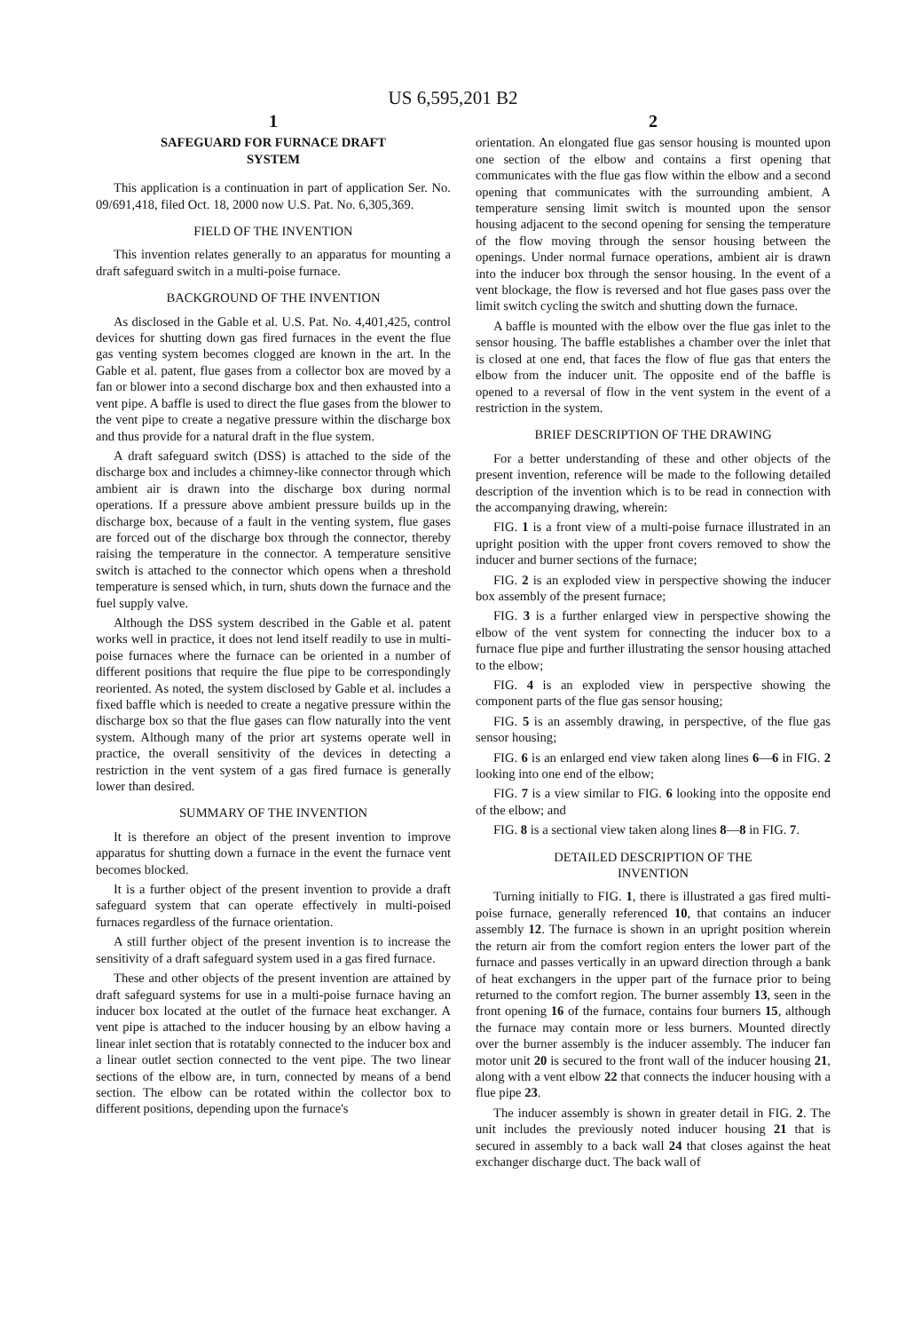US 6,595,201 B2
1
SAFEGUARD FOR FURNACE DRAFT
SYSTEM
This application is a continuation in part of application Ser. No. 09/691,418, filed Oct. 18, 2000 now U.S. Pat. No. 6,305,369.
FIELD OF THE INVENTION
This invention relates generally to an apparatus for mounting a draft safeguard switch in a multi-poise furnace.
BACKGROUND OF THE INVENTION
As disclosed in the Gable et al. U.S. Pat. No. 4,401,425, control devices for shutting down gas fired furnaces in the event the flue gas venting system becomes clogged are known in the art. In the Gable et al. patent, flue gases from a collector box are moved by a fan or blower into a second discharge box and then exhausted into a vent pipe. A baffle is used to direct the flue gases from the blower to the vent pipe to create a negative pressure within the discharge box and thus provide for a natural draft in the flue system.
A draft safeguard switch (DSS) is attached to the side of the discharge box and includes a chimney-like connector through which ambient air is drawn into the discharge box during normal operations. If a pressure above ambient pressure builds up in the discharge box, because of a fault in the venting system, flue gases are forced out of the discharge box through the connector, thereby raising the temperature in the connector. A temperature sensitive switch is attached to the connector which opens when a threshold temperature is sensed which, in turn, shuts down the furnace and the fuel supply valve.
Although the DSS system described in the Gable et al. patent works well in practice, it does not lend itself readily to use in multi-poise furnaces where the furnace can be oriented in a number of different positions that require the flue pipe to be correspondingly reoriented. As noted, the system disclosed by Gable et al. includes a fixed baffle which is needed to create a negative pressure within the discharge box so that the flue gases can flow naturally into the vent system. Although many of the prior art systems operate well in practice, the overall sensitivity of the devices in detecting a restriction in the vent system of a gas fired furnace is generally lower than desired.
SUMMARY OF THE INVENTION
It is therefore an object of the present invention to improve apparatus for shutting down a furnace in the event the furnace vent becomes blocked.
It is a further object of the present invention to provide a draft safeguard system that can operate effectively in multi-poised furnaces regardless of the furnace orientation.
A still further object of the present invention is to increase the sensitivity of a draft safeguard system used in a gas fired furnace.
These and other objects of the present invention are attained by draft safeguard systems for use in a multi-poise furnace having an inducer box located at the outlet of the furnace heat exchanger. A vent pipe is attached to the inducer housing by an elbow having a linear inlet section that is rotatably connected to the inducer box and a linear outlet section connected to the vent pipe. The two linear sections of the elbow are, in turn, connected by means of a bend section. The elbow can be rotated within the collector box to different positions, depending upon the furnace's
2
orientation. An elongated flue gas sensor housing is mounted upon one section of the elbow and contains a first opening that communicates with the flue gas flow within the elbow and a second opening that communicates with the surrounding ambient. A temperature sensing limit switch is mounted upon the sensor housing adjacent to the second opening for sensing the temperature of the flow moving through the sensor housing between the openings. Under normal furnace operations, ambient air is drawn into the inducer box through the sensor housing. In the event of a vent blockage, the flow is reversed and hot flue gases pass over the limit switch cycling the switch and shutting down the furnace.
A baffle is mounted with the elbow over the flue gas inlet to the sensor housing. The baffle establishes a chamber over the inlet that is closed at one end, that faces the flow of flue gas that enters the elbow from the inducer unit. The opposite end of the baffle is opened to a reversal of flow in the vent system in the event of a restriction in the system.
BRIEF DESCRIPTION OF THE DRAWING
For a better understanding of these and other objects of the present invention, reference will be made to the following detailed description of the invention which is to be read in connection with the accompanying drawing, wherein:
FIG. 1 is a front view of a multi-poise furnace illustrated in an upright position with the upper front covers removed to show the inducer and burner sections of the furnace;
FIG. 2 is an exploded view in perspective showing the inducer box assembly of the present furnace;
FIG. 3 is a further enlarged view in perspective showing the elbow of the vent system for connecting the inducer box to a furnace flue pipe and further illustrating the sensor housing attached to the elbow;
FIG. 4 is an exploded view in perspective showing the component parts of the flue gas sensor housing;
FIG. 5 is an assembly drawing, in perspective, of the flue gas sensor housing;
FIG. 6 is an enlarged end view taken along lines 6—6 in FIG. 2 looking into one end of the elbow;
FIG. 7 is a view similar to FIG. 6 looking into the opposite end of the elbow; and
FIG. 8 is a sectional view taken along lines 8—8 in FIG. 7.
DETAILED DESCRIPTION OF THE
INVENTION
Turning initially to FIG. 1, there is illustrated a gas fired multi-poise furnace, generally referenced 10, that contains an inducer assembly 12. The furnace is shown in an upright position wherein the return air from the comfort region enters the lower part of the furnace and passes vertically in an upward direction through a bank of heat exchangers in the upper part of the furnace prior to being returned to the comfort region. The burner assembly 13, seen in the front opening 16 of the furnace, contains four burners 15, although the furnace may contain more or less burners. Mounted directly over the burner assembly is the inducer assembly. The inducer fan motor unit 20 is secured to the front wall of the inducer housing 21, along with a vent elbow 22 that connects the inducer housing with a flue pipe 23.
The inducer assembly is shown in greater detail in FIG. 2. The unit includes the previously noted inducer housing 21 that is secured in assembly to a back wall 24 that closes against the heat exchanger discharge duct. The back wall of